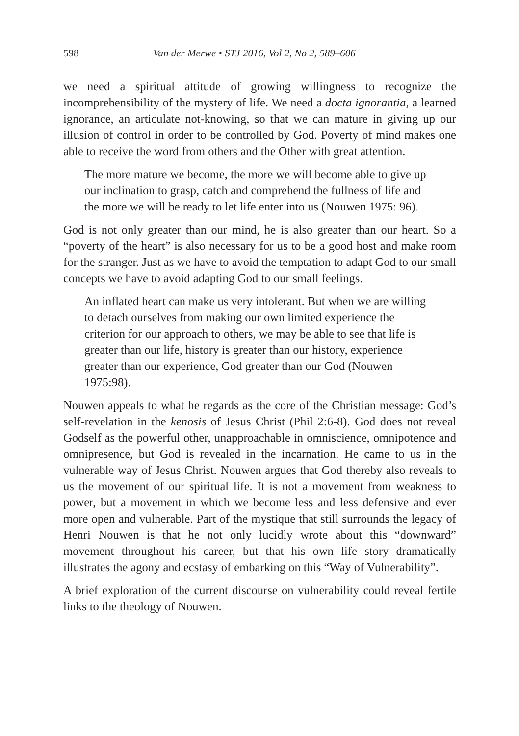598 Van der Merwe • STJ 2016, Vol 2, No 2, 589–606
we need a spiritual attitude of growing willingness to recognize the incomprehensibility of the mystery of life. We need a docta ignorantia, a learned ignorance, an articulate not-knowing, so that we can mature in giving up our illusion of control in order to be controlled by God. Poverty of mind makes one able to receive the word from others and the Other with great attention.
The more mature we become, the more we will become able to give up our inclination to grasp, catch and comprehend the fullness of life and the more we will be ready to let life enter into us (Nouwen 1975: 96).
God is not only greater than our mind, he is also greater than our heart. So a “poverty of the heart” is also necessary for us to be a good host and make room for the stranger. Just as we have to avoid the temptation to adapt God to our small concepts we have to avoid adapting God to our small feelings.
An inflated heart can make us very intolerant. But when we are willing to detach ourselves from making our own limited experience the criterion for our approach to others, we may be able to see that life is greater than our life, history is greater than our history, experience greater than our experience, God greater than our God (Nouwen 1975:98).
Nouwen appeals to what he regards as the core of the Christian message: God’s self-revelation in the kenosis of Jesus Christ (Phil 2:6-8). God does not reveal Godself as the powerful other, unapproachable in omniscience, omnipotence and omnipresence, but God is revealed in the incarnation. He came to us in the vulnerable way of Jesus Christ. Nouwen argues that God thereby also reveals to us the movement of our spiritual life. It is not a movement from weakness to power, but a movement in which we become less and less defensive and ever more open and vulnerable. Part of the mystique that still surrounds the legacy of Henri Nouwen is that he not only lucidly wrote about this “downward” movement throughout his career, but that his own life story dramatically illustrates the agony and ecstasy of embarking on this “Way of Vulnerability”.
A brief exploration of the current discourse on vulnerability could reveal fertile links to the theology of Nouwen.